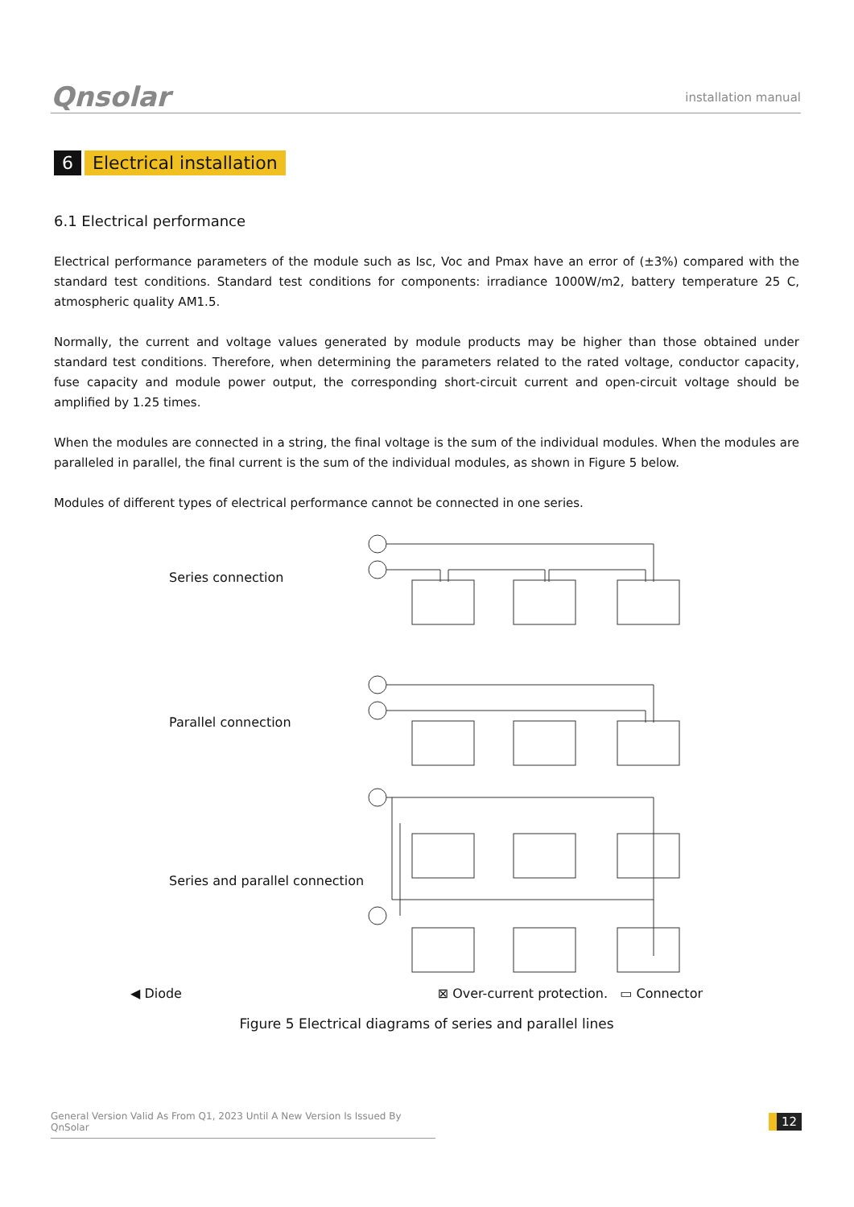Qnsolar
installation manual
6 Electrical installation
6.1 Electrical performance
Electrical performance parameters of the module such as Isc, Voc and Pmax have an error of (±3%) compared with the standard test conditions. Standard test conditions for components: irradiance 1000W/m2, battery temperature 25 C, atmospheric quality AM1.5.
Normally, the current and voltage values generated by module products may be higher than those obtained under standard test conditions. Therefore, when determining the parameters related to the rated voltage, conductor capacity, fuse capacity and module power output, the corresponding short-circuit current and open-circuit voltage should be amplified by 1.25 times.
When the modules are connected in a string, the final voltage is the sum of the individual modules. When the modules are paralleled in parallel, the final current is the sum of the individual modules, as shown in Figure 5 below.
Modules of different types of electrical performance cannot be connected in one series.
Series connection
Parallel connection
Series and parallel connection
◀ Diode ⊠ Over-current protection. ▭ Connector
Figure 5 Electrical diagrams of series and parallel lines
General Version Valid As From Q1, 2023 Until A New Version Is Issued By QnSolar
12